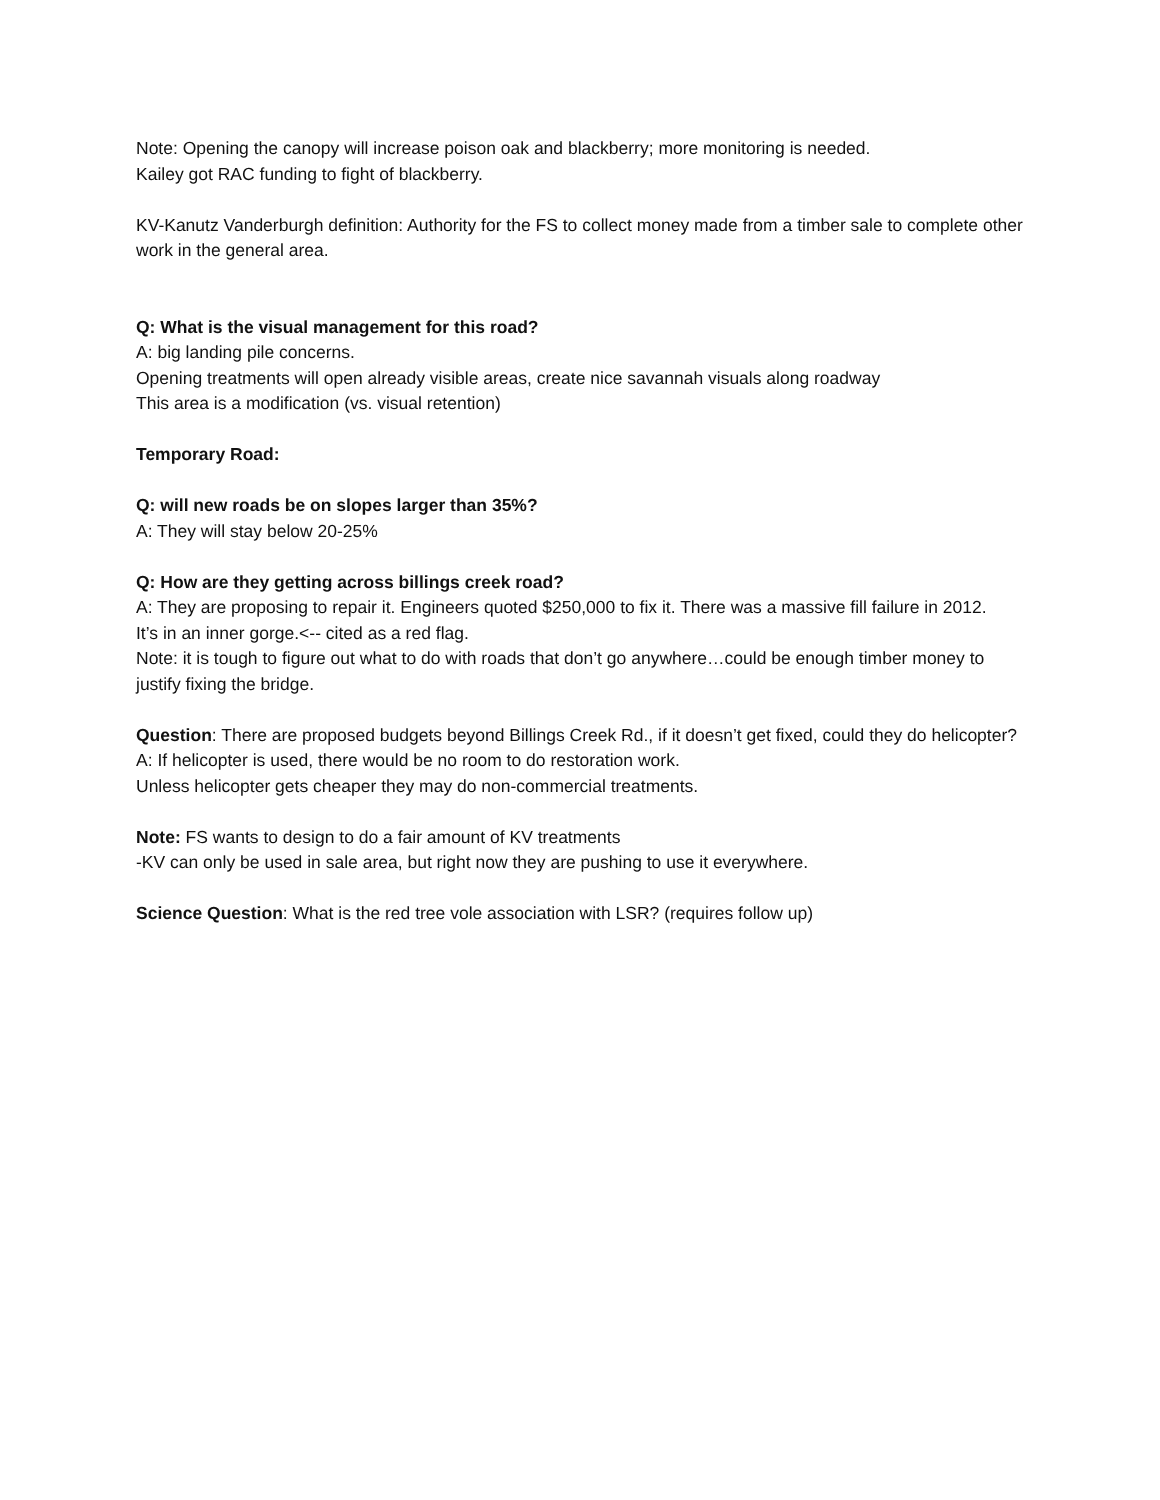Note: Opening the canopy will increase poison oak and blackberry; more monitoring is needed.
Kailey got RAC funding to fight of blackberry.
KV-Kanutz Vanderburgh definition: Authority for the FS to collect money made from a timber sale to complete other work in the general area.
Q: What is the visual management for this road?
A: big landing pile concerns.
Opening treatments will open already visible areas, create nice savannah visuals along roadway
This area is a modification (vs. visual retention)
Temporary Road:
Q: will new roads be on slopes larger than 35%?
A: They will stay below 20-25%
Q: How are they getting across billings creek road?
A: They are proposing to repair it. Engineers quoted $250,000 to fix it. There was a massive fill failure in 2012.
It’s in an inner gorge.<-- cited as a red flag.
Note: it is tough to figure out what to do with roads that don’t go anywhere…could be enough timber money to justify fixing the bridge.
Question: There are proposed budgets beyond Billings Creek Rd., if it doesn’t get fixed, could they do helicopter?
A: If helicopter is used, there would be no room to do restoration work.
Unless helicopter gets cheaper they may do non-commercial treatments.
Note: FS wants to design to do a fair amount of KV treatments
-KV can only be used in sale area, but right now they are pushing to use it everywhere.
Science Question: What is the red tree vole association with LSR? (requires follow up)